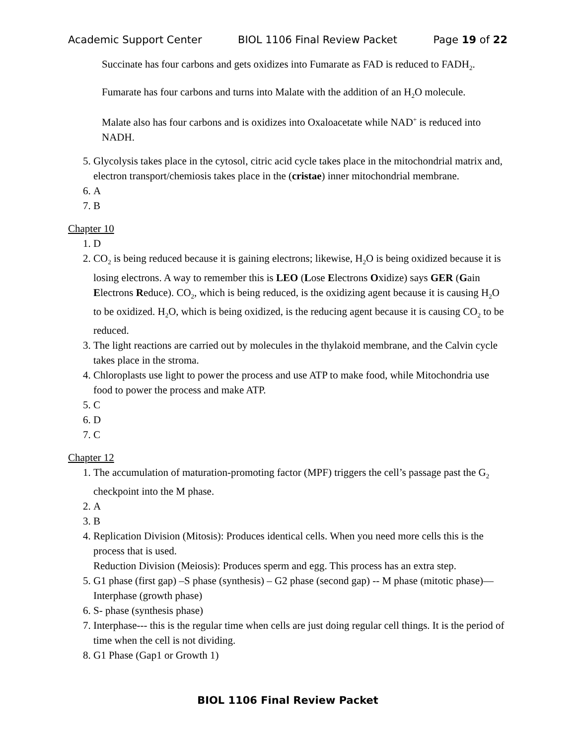Academic Support Center BIOL 1106 Final Review Packet Page 19 of 22
Succinate has four carbons and gets oxidizes into Fumarate as FAD is reduced to FADH<sub>2</sub>.
Fumarate has four carbons and turns into Malate with the addition of an H<sub>2</sub>O molecule.
Malate also has four carbons and is oxidizes into Oxaloacetate while NAD<sup>+</sup> is reduced into NADH.
5. Glycolysis takes place in the cytosol, citric acid cycle takes place in the mitochondrial matrix and, electron transport/chemiosis takes place in the (cristae) inner mitochondrial membrane.
6. A
7. B
Chapter 10
1. D
2. CO<sub>2</sub> is being reduced because it is gaining electrons; likewise, H<sub>2</sub>O is being oxidized because it is losing electrons. A way to remember this is LEO (Lose Electrons Oxidize) says GER (Gain Electrons Reduce). CO<sub>2</sub>, which is being reduced, is the oxidizing agent because it is causing H<sub>2</sub>O to be oxidized. H<sub>2</sub>O, which is being oxidized, is the reducing agent because it is causing CO<sub>2</sub> to be reduced.
3. The light reactions are carried out by molecules in the thylakoid membrane, and the Calvin cycle takes place in the stroma.
4. Chloroplasts use light to power the process and use ATP to make food, while Mitochondria use food to power the process and make ATP.
5. C
6. D
7. C
Chapter 12
1. The accumulation of maturation-promoting factor (MPF) triggers the cell’s passage past the G<sub>2</sub> checkpoint into the M phase.
2. A
3. B
4. Replication Division (Mitosis): Produces identical cells. When you need more cells this is the process that is used.
Reduction Division (Meiosis): Produces sperm and egg. This process has an extra step.
5. G1 phase (first gap) –S phase (synthesis) – G2 phase (second gap) -- M phase (mitotic phase)—Interphase (growth phase)
6. S- phase (synthesis phase)
7. Interphase--- this is the regular time when cells are just doing regular cell things. It is the period of time when the cell is not dividing.
8. G1 Phase (Gap1 or Growth 1)
BIOL 1106 Final Review Packet